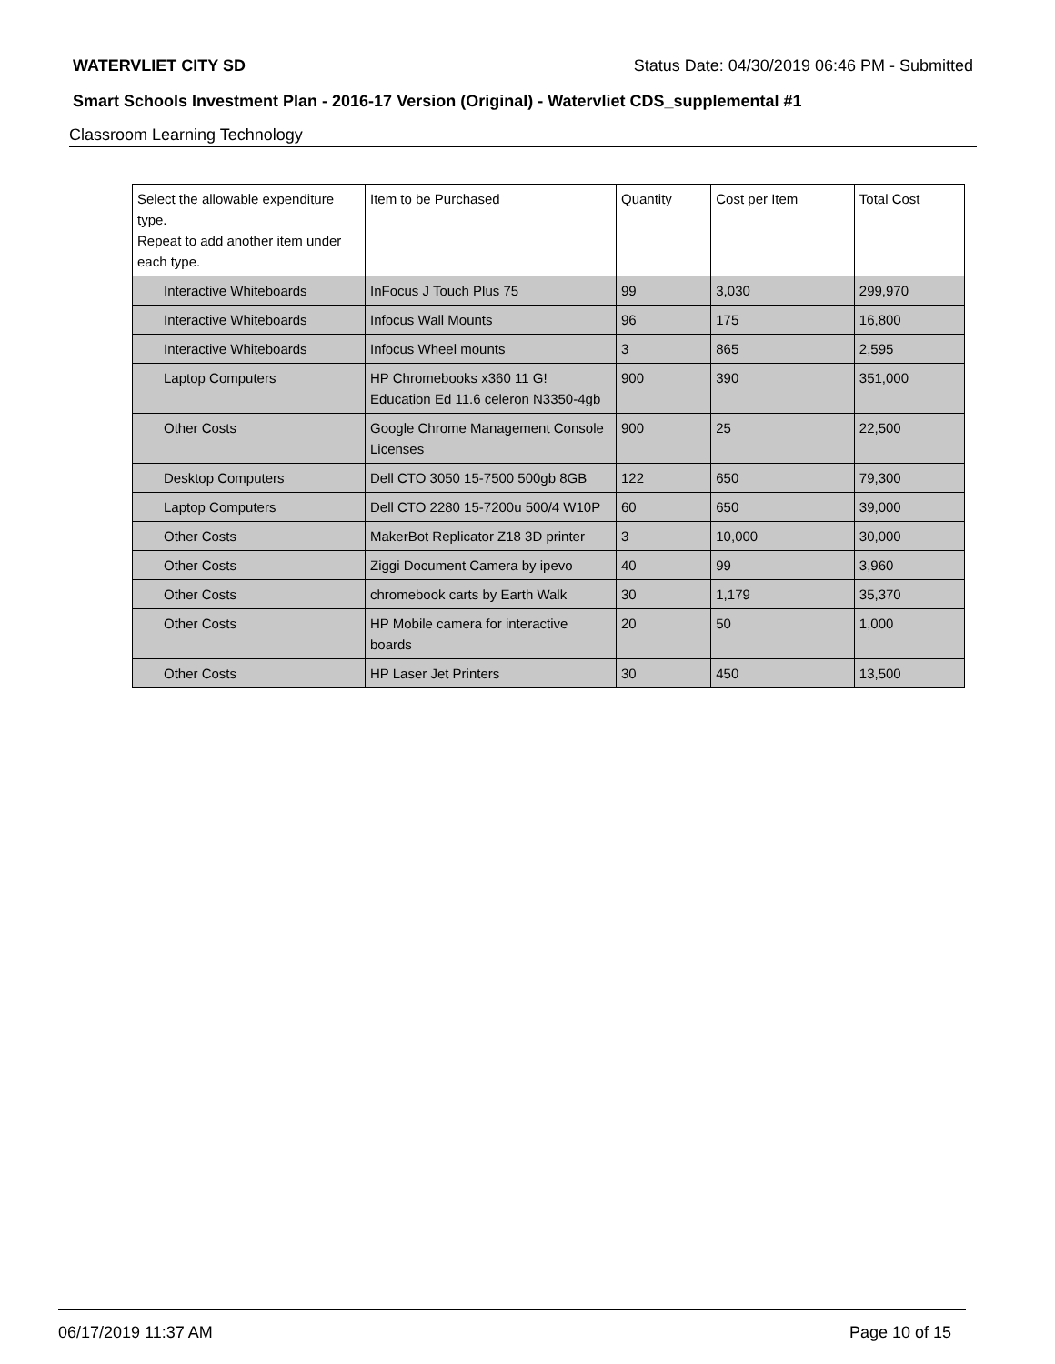WATERVLIET CITY SD Status Date: 04/30/2019 06:46 PM - Submitted
Smart Schools Investment Plan - 2016-17 Version (Original) - Watervliet CDS_supplemental #1
Classroom Learning Technology
| Select the allowable expenditure type. Repeat to add another item under each type. | Item to be Purchased | Quantity | Cost per Item | Total Cost |
| --- | --- | --- | --- | --- |
| Interactive Whiteboards | InFocus J Touch Plus 75 | 99 | 3,030 | 299,970 |
| Interactive Whiteboards | Infocus Wall Mounts | 96 | 175 | 16,800 |
| Interactive Whiteboards | Infocus Wheel mounts | 3 | 865 | 2,595 |
| Laptop Computers | HP Chromebooks x360 11 G! Education Ed 11.6 celeron N3350-4gb | 900 | 390 | 351,000 |
| Other Costs | Google Chrome Management Console Licenses | 900 | 25 | 22,500 |
| Desktop Computers | Dell CTO 3050 15-7500 500gb 8GB | 122 | 650 | 79,300 |
| Laptop Computers | Dell CTO 2280 15-7200u 500/4 W10P | 60 | 650 | 39,000 |
| Other Costs | MakerBot Replicator Z18 3D printer | 3 | 10,000 | 30,000 |
| Other Costs | Ziggi Document Camera by ipevo | 40 | 99 | 3,960 |
| Other Costs | chromebook carts by Earth Walk | 30 | 1,179 | 35,370 |
| Other Costs | HP Mobile camera for interactive boards | 20 | 50 | 1,000 |
| Other Costs | HP Laser Jet Printers | 30 | 450 | 13,500 |
06/17/2019 11:37 AM Page 10 of 15